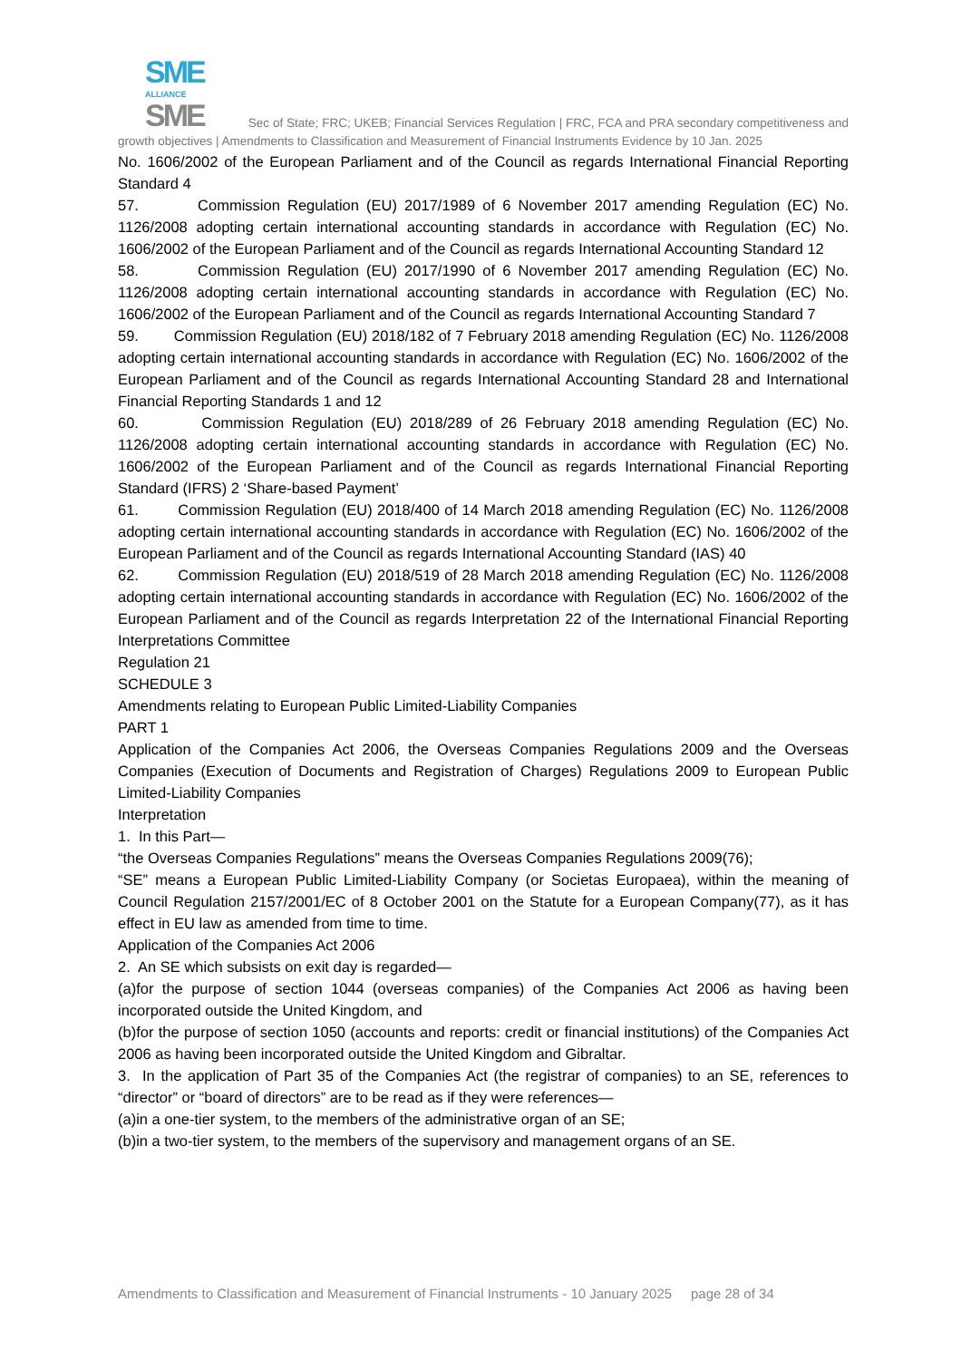SME
ALLIANCE
SME Sec of State; FRC; UKEB; Financial Services Regulation | FRC, FCA and PRA secondary competitiveness and growth objectives | Amendments to Classification and Measurement of Financial Instruments Evidence by 10 Jan. 2025
No. 1606/2002 of the European Parliament and of the Council as regards International Financial Reporting Standard 4
57. Commission Regulation (EU) 2017/1989 of 6 November 2017 amending Regulation (EC) No. 1126/2008 adopting certain international accounting standards in accordance with Regulation (EC) No. 1606/2002 of the European Parliament and of the Council as regards International Accounting Standard 12
58. Commission Regulation (EU) 2017/1990 of 6 November 2017 amending Regulation (EC) No. 1126/2008 adopting certain international accounting standards in accordance with Regulation (EC) No. 1606/2002 of the European Parliament and of the Council as regards International Accounting Standard 7
59. Commission Regulation (EU) 2018/182 of 7 February 2018 amending Regulation (EC) No. 1126/2008 adopting certain international accounting standards in accordance with Regulation (EC) No. 1606/2002 of the European Parliament and of the Council as regards International Accounting Standard 28 and International Financial Reporting Standards 1 and 12
60. Commission Regulation (EU) 2018/289 of 26 February 2018 amending Regulation (EC) No. 1126/2008 adopting certain international accounting standards in accordance with Regulation (EC) No. 1606/2002 of the European Parliament and of the Council as regards International Financial Reporting Standard (IFRS) 2 ‘Share-based Payment’
61. Commission Regulation (EU) 2018/400 of 14 March 2018 amending Regulation (EC) No. 1126/2008 adopting certain international accounting standards in accordance with Regulation (EC) No. 1606/2002 of the European Parliament and of the Council as regards International Accounting Standard (IAS) 40
62. Commission Regulation (EU) 2018/519 of 28 March 2018 amending Regulation (EC) No. 1126/2008 adopting certain international accounting standards in accordance with Regulation (EC) No. 1606/2002 of the European Parliament and of the Council as regards Interpretation 22 of the International Financial Reporting Interpretations Committee
Regulation 21
SCHEDULE 3
Amendments relating to European Public Limited-Liability Companies
PART 1
Application of the Companies Act 2006, the Overseas Companies Regulations 2009 and the Overseas Companies (Execution of Documents and Registration of Charges) Regulations 2009 to European Public Limited-Liability Companies
Interpretation
1. In this Part—
“the Overseas Companies Regulations” means the Overseas Companies Regulations 2009(76);
“SE” means a European Public Limited-Liability Company (or Societas Europaea), within the meaning of Council Regulation 2157/2001/EC of 8 October 2001 on the Statute for a European Company(77), as it has effect in EU law as amended from time to time.
Application of the Companies Act 2006
2. An SE which subsists on exit day is regarded—
(a)for the purpose of section 1044 (overseas companies) of the Companies Act 2006 as having been incorporated outside the United Kingdom, and
(b)for the purpose of section 1050 (accounts and reports: credit or financial institutions) of the Companies Act 2006 as having been incorporated outside the United Kingdom and Gibraltar.
3. In the application of Part 35 of the Companies Act (the registrar of companies) to an SE, references to “director” or “board of directors” are to be read as if they were references—
(a)in a one-tier system, to the members of the administrative organ of an SE;
(b)in a two-tier system, to the members of the supervisory and management organs of an SE.
Amendments to Classification and Measurement of Financial Instruments - 10 January 2025 page 28 of 34